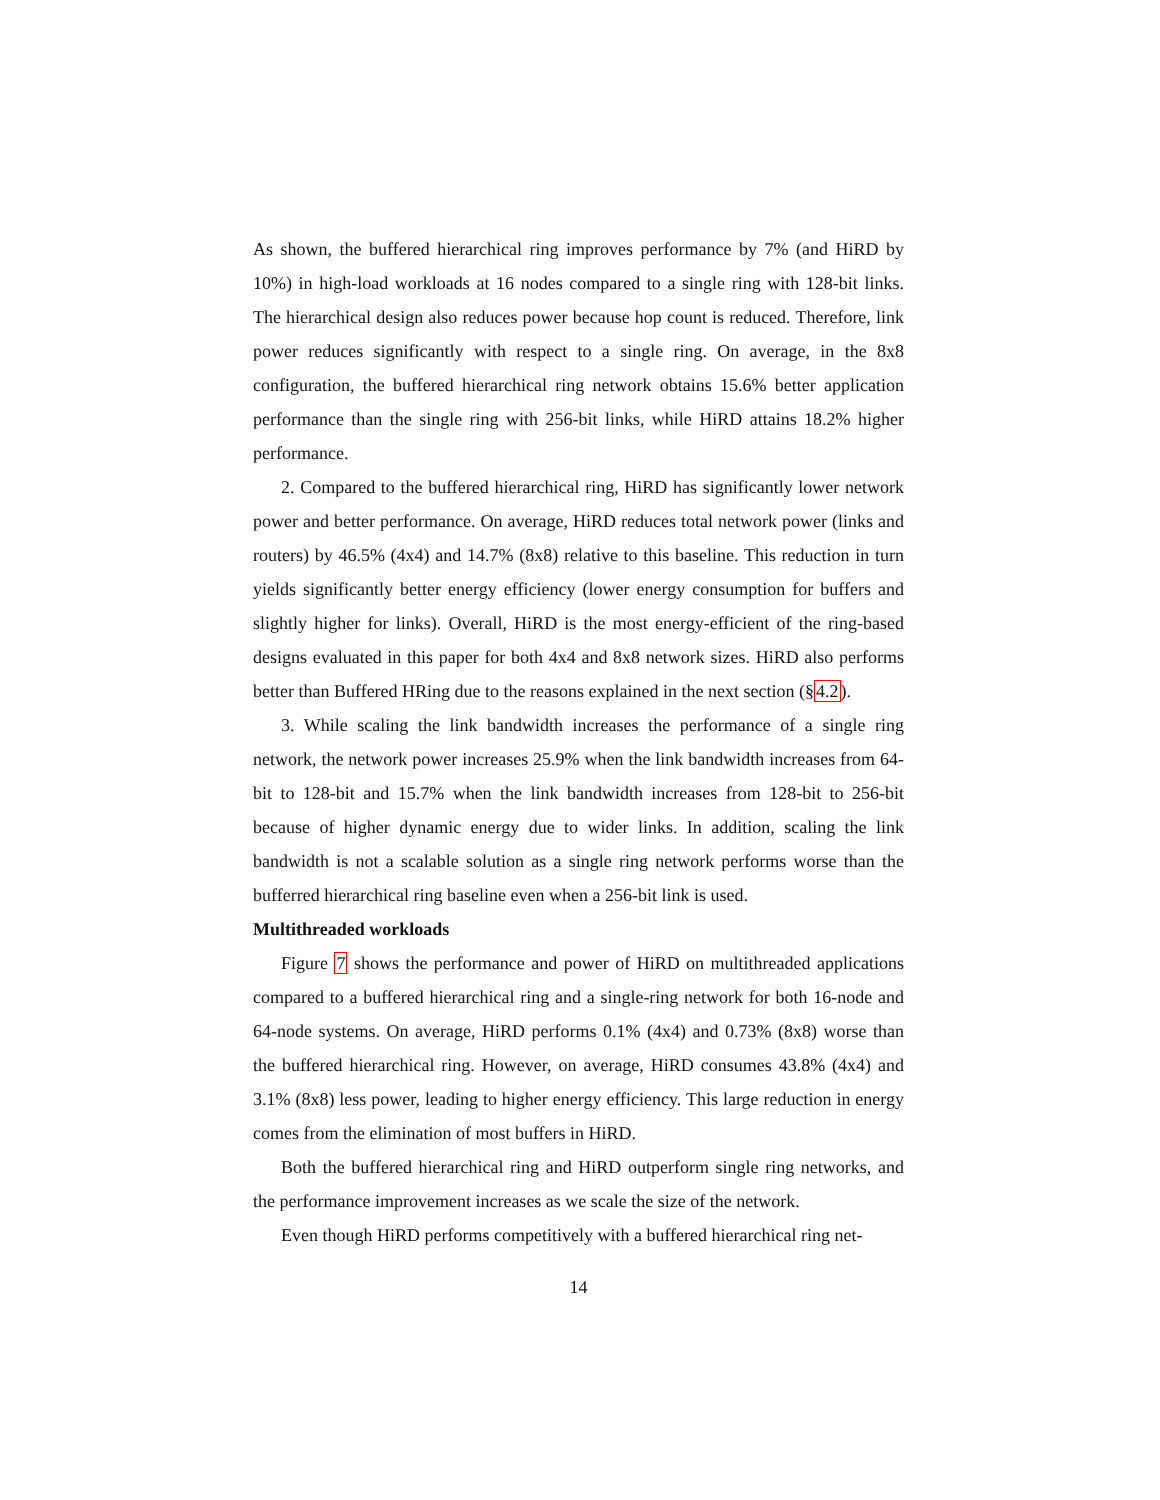As shown, the buffered hierarchical ring improves performance by 7% (and HiRD by 10%) in high-load workloads at 16 nodes compared to a single ring with 128-bit links. The hierarchical design also reduces power because hop count is reduced. Therefore, link power reduces significantly with respect to a single ring. On average, in the 8x8 configuration, the buffered hierarchical ring network obtains 15.6% better application performance than the single ring with 256-bit links, while HiRD attains 18.2% higher performance.
2. Compared to the buffered hierarchical ring, HiRD has significantly lower network power and better performance. On average, HiRD reduces total network power (links and routers) by 46.5% (4x4) and 14.7% (8x8) relative to this baseline. This reduction in turn yields significantly better energy efficiency (lower energy consumption for buffers and slightly higher for links). Overall, HiRD is the most energy-efficient of the ring-based designs evaluated in this paper for both 4x4 and 8x8 network sizes. HiRD also performs better than Buffered HRing due to the reasons explained in the next section (§4.2).
3. While scaling the link bandwidth increases the performance of a single ring network, the network power increases 25.9% when the link bandwidth increases from 64-bit to 128-bit and 15.7% when the link bandwidth increases from 128-bit to 256-bit because of higher dynamic energy due to wider links. In addition, scaling the link bandwidth is not a scalable solution as a single ring network performs worse than the bufferred hierarchical ring baseline even when a 256-bit link is used.
Multithreaded workloads
Figure 7 shows the performance and power of HiRD on multithreaded applications compared to a buffered hierarchical ring and a single-ring network for both 16-node and 64-node systems. On average, HiRD performs 0.1% (4x4) and 0.73% (8x8) worse than the buffered hierarchical ring. However, on average, HiRD consumes 43.8% (4x4) and 3.1% (8x8) less power, leading to higher energy efficiency. This large reduction in energy comes from the elimination of most buffers in HiRD.
Both the buffered hierarchical ring and HiRD outperform single ring networks, and the performance improvement increases as we scale the size of the network.
Even though HiRD performs competitively with a buffered hierarchical ring net-
14